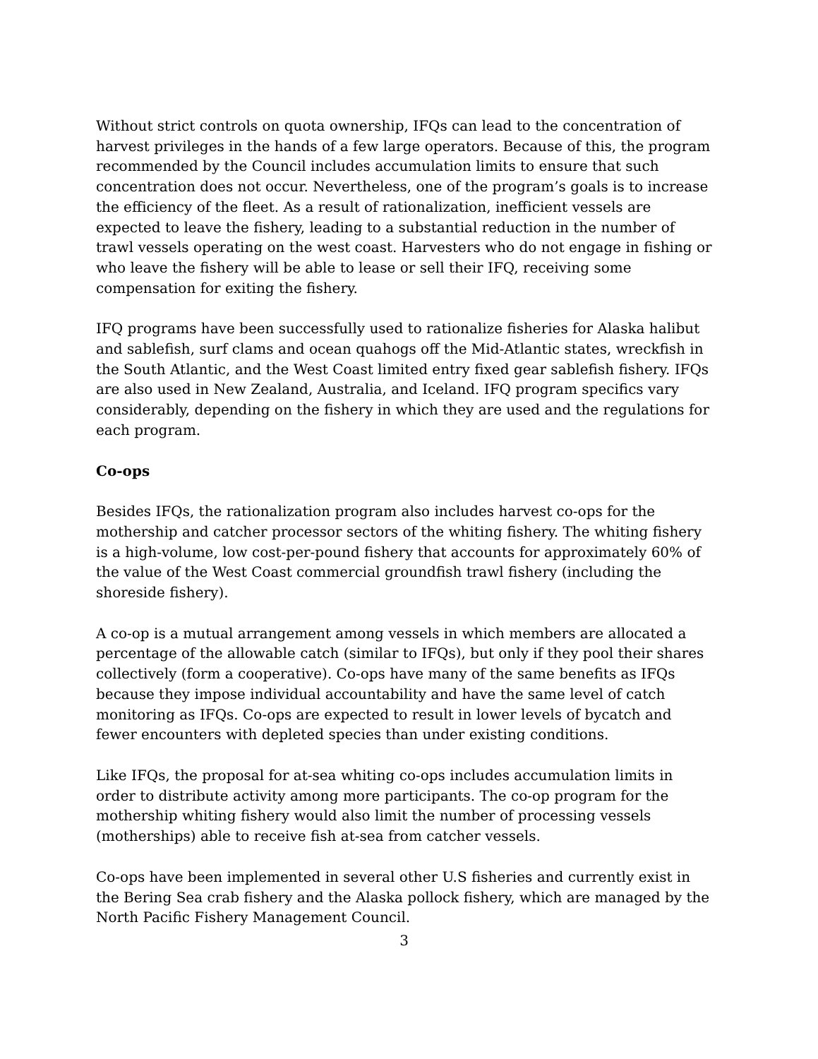Without strict controls on quota ownership, IFQs can lead to the concentration of harvest privileges in the hands of a few large operators. Because of this, the program recommended by the Council includes accumulation limits to ensure that such concentration does not occur. Nevertheless, one of the program’s goals is to increase the efficiency of the fleet. As a result of rationalization, inefficient vessels are expected to leave the fishery, leading to a substantial reduction in the number of trawl vessels operating on the west coast. Harvesters who do not engage in fishing or who leave the fishery will be able to lease or sell their IFQ, receiving some compensation for exiting the fishery.
IFQ programs have been successfully used to rationalize fisheries for Alaska halibut and sablefish, surf clams and ocean quahogs off the Mid-Atlantic states, wreckfish in the South Atlantic, and the West Coast limited entry fixed gear sablefish fishery. IFQs are also used in New Zealand, Australia, and Iceland. IFQ program specifics vary considerably, depending on the fishery in which they are used and the regulations for each program.
Co-ops
Besides IFQs, the rationalization program also includes harvest co-ops for the mothership and catcher processor sectors of the whiting fishery. The whiting fishery is a high-volume, low cost-per-pound fishery that accounts for approximately 60% of the value of the West Coast commercial groundfish trawl fishery (including the shoreside fishery).
A co-op is a mutual arrangement among vessels in which members are allocated a percentage of the allowable catch (similar to IFQs), but only if they pool their shares collectively (form a cooperative). Co-ops have many of the same benefits as IFQs because they impose individual accountability and have the same level of catch monitoring as IFQs. Co-ops are expected to result in lower levels of bycatch and fewer encounters with depleted species than under existing conditions.
Like IFQs, the proposal for at-sea whiting co-ops includes accumulation limits in order to distribute activity among more participants. The co-op program for the mothership whiting fishery would also limit the number of processing vessels (motherships) able to receive fish at-sea from catcher vessels.
Co-ops have been implemented in several other U.S fisheries and currently exist in the Bering Sea crab fishery and the Alaska pollock fishery, which are managed by the North Pacific Fishery Management Council.
3